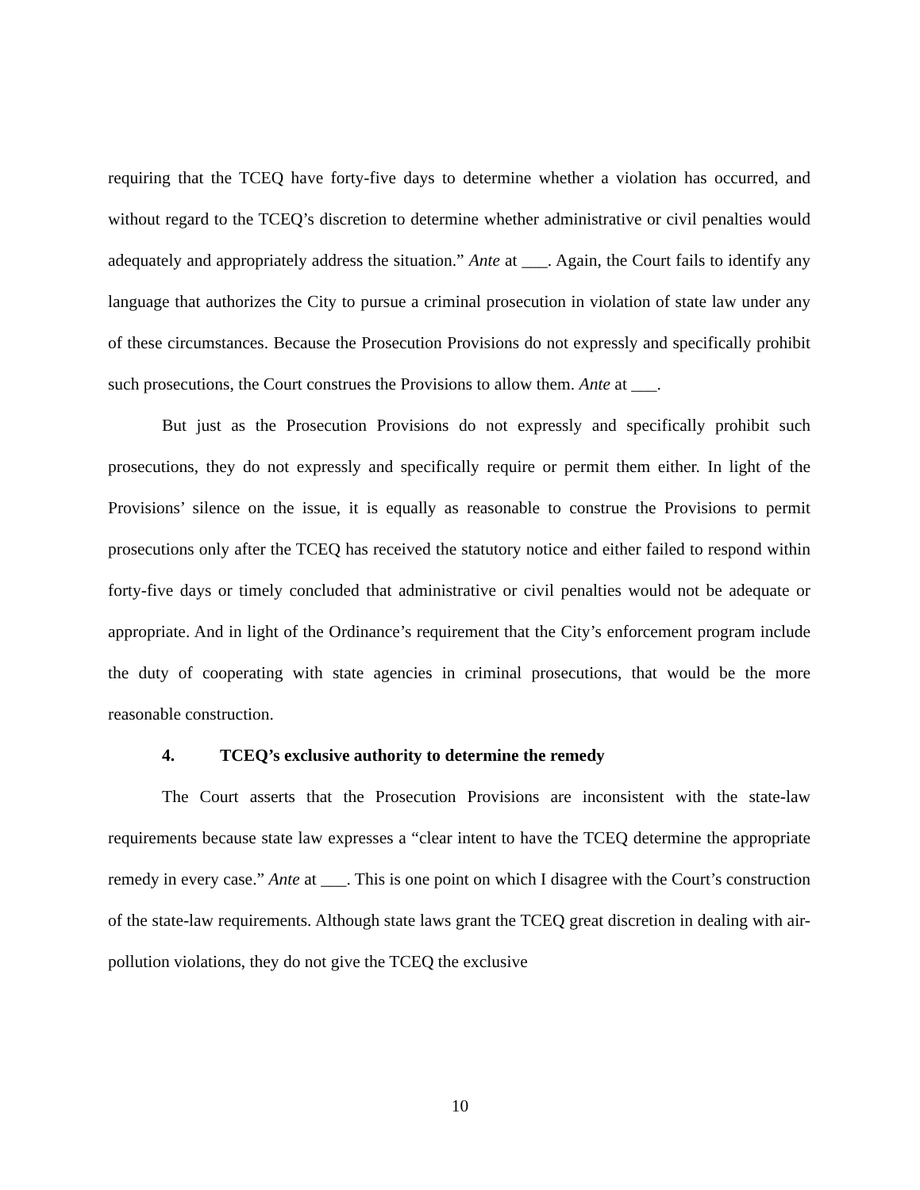requiring that the TCEQ have forty-five days to determine whether a violation has occurred, and without regard to the TCEQ’s discretion to determine whether administrative or civil penalties would adequately and appropriately address the situation.” Ante at ___. Again, the Court fails to identify any language that authorizes the City to pursue a criminal prosecution in violation of state law under any of these circumstances. Because the Prosecution Provisions do not expressly and specifically prohibit such prosecutions, the Court construes the Provisions to allow them. Ante at ___.
But just as the Prosecution Provisions do not expressly and specifically prohibit such prosecutions, they do not expressly and specifically require or permit them either. In light of the Provisions’ silence on the issue, it is equally as reasonable to construe the Provisions to permit prosecutions only after the TCEQ has received the statutory notice and either failed to respond within forty-five days or timely concluded that administrative or civil penalties would not be adequate or appropriate. And in light of the Ordinance’s requirement that the City’s enforcement program include the duty of cooperating with state agencies in criminal prosecutions, that would be the more reasonable construction.
4. TCEQ’s exclusive authority to determine the remedy
The Court asserts that the Prosecution Provisions are inconsistent with the state-law requirements because state law expresses a “clear intent to have the TCEQ determine the appropriate remedy in every case.” Ante at ___. This is one point on which I disagree with the Court’s construction of the state-law requirements. Although state laws grant the TCEQ great discretion in dealing with air-pollution violations, they do not give the TCEQ the exclusive
10